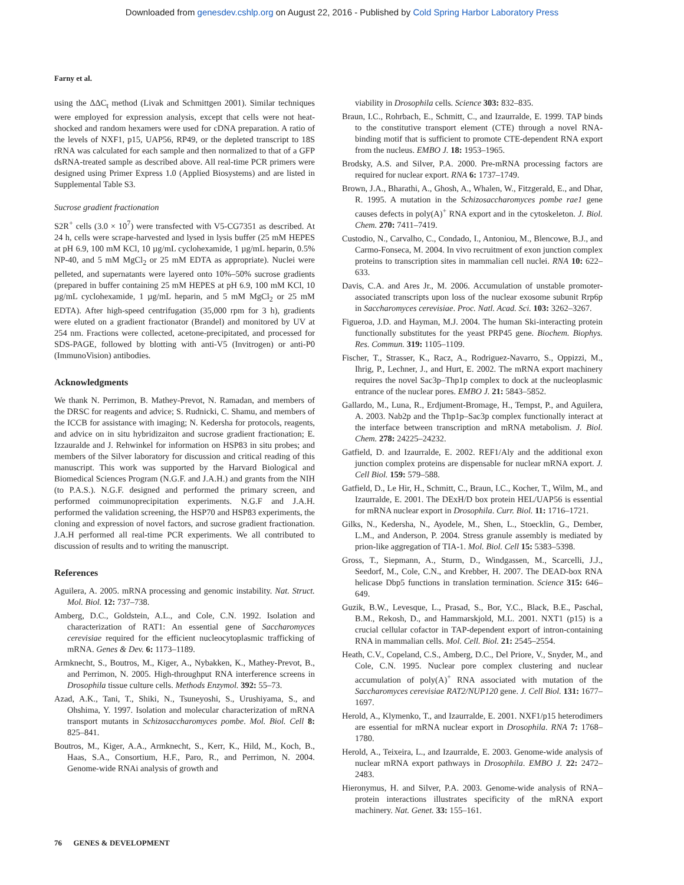Downloaded from genesdev.cshlp.org on August 22, 2016 - Published by Cold Spring Harbor Laboratory Press
Farny et al.
using the ΔΔC<sub>t</sub> method (Livak and Schmittgen 2001). Similar techniques were employed for expression analysis, except that cells were not heat-shocked and random hexamers were used for cDNA preparation. A ratio of the levels of NXF1, p15, UAP56, RP49, or the depleted transcript to 18S rRNA was calculated for each sample and then normalized to that of a GFP dsRNA-treated sample as described above. All real-time PCR primers were designed using Primer Express 1.0 (Applied Biosystems) and are listed in Supplemental Table S3.
Sucrose gradient fractionation
S2R<sup>+</sup> cells (3.0 × 10<sup>7</sup>) were transfected with V5-CG7351 as described. At 24 h, cells were scrape-harvested and lysed in lysis buffer (25 mM HEPES at pH 6.9, 100 mM KCl, 10 µg/mL cyclohexamide, 1 µg/mL heparin, 0.5% NP-40, and 5 mM MgCl<sub>2</sub> or 25 mM EDTA as appropriate). Nuclei were pelleted, and supernatants were layered onto 10%–50% sucrose gradients (prepared in buffer containing 25 mM HEPES at pH 6.9, 100 mM KCl, 10 µg/mL cyclohexamide, 1 µg/mL heparin, and 5 mM MgCl<sub>2</sub> or 25 mM EDTA). After high-speed centrifugation (35,000 rpm for 3 h), gradients were eluted on a gradient fractionator (Brandel) and monitored by UV at 254 nm. Fractions were collected, acetone-precipitated, and processed for SDS-PAGE, followed by blotting with anti-V5 (Invitrogen) or anti-P0 (ImmunoVision) antibodies.
Acknowledgments
We thank N. Perrimon, B. Mathey-Prevot, N. Ramadan, and members of the DRSC for reagents and advice; S. Rudnicki, C. Shamu, and members of the ICCB for assistance with imaging; N. Kedersha for protocols, reagents, and advice on in situ hybridizaiton and sucrose gradient fractionation; E. Izzauralde and J. Rehwinkel for information on HSP83 in situ probes; and members of the Silver laboratory for discussion and critical reading of this manuscript. This work was supported by the Harvard Biological and Biomedical Sciences Program (N.G.F. and J.A.H.) and grants from the NIH (to P.A.S.). N.G.F. designed and performed the primary screen, and performed coimmunoprecipitation experiments. N.G.F and J.A.H. performed the validation screening, the HSP70 and HSP83 experiments, the cloning and expression of novel factors, and sucrose gradient fractionation. J.A.H performed all real-time PCR experiments. We all contributed to discussion of results and to writing the manuscript.
References
Aguilera, A. 2005. mRNA processing and genomic instability. Nat. Struct. Mol. Biol. 12: 737–738.
Amberg, D.C., Goldstein, A.L., and Cole, C.N. 1992. Isolation and characterization of RAT1: An essential gene of Saccharomyces cerevisiae required for the efficient nucleocytoplasmic trafficking of mRNA. Genes & Dev. 6: 1173–1189.
Armknecht, S., Boutros, M., Kiger, A., Nybakken, K., Mathey-Prevot, B., and Perrimon, N. 2005. High-throughput RNA interference screens in Drosophila tissue culture cells. Methods Enzymol. 392: 55–73.
Azad, A.K., Tani, T., Shiki, N., Tsuneyoshi, S., Urushiyama, S., and Ohshima, Y. 1997. Isolation and molecular characterization of mRNA transport mutants in Schizosaccharomyces pombe. Mol. Biol. Cell 8: 825–841.
Boutros, M., Kiger, A.A., Armknecht, S., Kerr, K., Hild, M., Koch, B., Haas, S.A., Consortium, H.F., Paro, R., and Perrimon, N. 2004. Genome-wide RNAi analysis of growth and
viability in Drosophila cells. Science 303: 832–835.
Braun, I.C., Rohrbach, E., Schmitt, C., and Izaurralde, E. 1999. TAP binds to the constitutive transport element (CTE) through a novel RNA-binding motif that is sufficient to promote CTE-dependent RNA export from the nucleus. EMBO J. 18: 1953–1965.
Brodsky, A.S. and Silver, P.A. 2000. Pre-mRNA processing factors are required for nuclear export. RNA 6: 1737–1749.
Brown, J.A., Bharathi, A., Ghosh, A., Whalen, W., Fitzgerald, E., and Dhar, R. 1995. A mutation in the Schizosaccharomyces pombe rae1 gene causes defects in poly(A)<sup>+</sup> RNA export and in the cytoskeleton. J. Biol. Chem. 270: 7411–7419.
Custodio, N., Carvalho, C., Condado, I., Antoniou, M., Blencowe, B.J., and Carmo-Fonseca, M. 2004. In vivo recruitment of exon junction complex proteins to transcription sites in mammalian cell nuclei. RNA 10: 622–633.
Davis, C.A. and Ares Jr., M. 2006. Accumulation of unstable promoter-associated transcripts upon loss of the nuclear exosome subunit Rrp6p in Saccharomyces cerevisiae. Proc. Natl. Acad. Sci. 103: 3262–3267.
Figueroa, J.D. and Hayman, M.J. 2004. The human Ski-interacting protein functionally substitutes for the yeast PRP45 gene. Biochem. Biophys. Res. Commun. 319: 1105–1109.
Fischer, T., Strasser, K., Racz, A., Rodriguez-Navarro, S., Oppizzi, M., Ihrig, P., Lechner, J., and Hurt, E. 2002. The mRNA export machinery requires the novel Sac3p–Thp1p complex to dock at the nucleoplasmic entrance of the nuclear pores. EMBO J. 21: 5843–5852.
Gallardo, M., Luna, R., Erdjument-Bromage, H., Tempst, P., and Aguilera, A. 2003. Nab2p and the Thp1p–Sac3p complex functionally interact at the interface between transcription and mRNA metabolism. J. Biol. Chem. 278: 24225–24232.
Gatfield, D. and Izaurralde, E. 2002. REF1/Aly and the additional exon junction complex proteins are dispensable for nuclear mRNA export. J. Cell Biol. 159: 579–588.
Gatfield, D., Le Hir, H., Schmitt, C., Braun, I.C., Kocher, T., Wilm, M., and Izaurralde, E. 2001. The DExH/D box protein HEL/UAP56 is essential for mRNA nuclear export in Drosophila. Curr. Biol. 11: 1716–1721.
Gilks, N., Kedersha, N., Ayodele, M., Shen, L., Stoecklin, G., Dember, L.M., and Anderson, P. 2004. Stress granule assembly is mediated by prion-like aggregation of TIA-1. Mol. Biol. Cell 15: 5383–5398.
Gross, T., Siepmann, A., Sturm, D., Windgassen, M., Scarcelli, J.J., Seedorf, M., Cole, C.N., and Krebber, H. 2007. The DEAD-box RNA helicase Dbp5 functions in translation termination. Science 315: 646–649.
Guzik, B.W., Levesque, L., Prasad, S., Bor, Y.C., Black, B.E., Paschal, B.M., Rekosh, D., and Hammarskjold, M.L. 2001. NXT1 (p15) is a crucial cellular cofactor in TAP-dependent export of intron-containing RNA in mammalian cells. Mol. Cell. Biol. 21: 2545–2554.
Heath, C.V., Copeland, C.S., Amberg, D.C., Del Priore, V., Snyder, M., and Cole, C.N. 1995. Nuclear pore complex clustering and nuclear accumulation of poly(A)<sup>+</sup> RNA associated with mutation of the Saccharomyces cerevisiae RAT2/NUP120 gene. J. Cell Biol. 131: 1677–1697.
Herold, A., Klymenko, T., and Izaurralde, E. 2001. NXF1/p15 heterodimers are essential for mRNA nuclear export in Drosophila. RNA 7: 1768–1780.
Herold, A., Teixeira, L., and Izaurralde, E. 2003. Genome-wide analysis of nuclear mRNA export pathways in Drosophila. EMBO J. 22: 2472–2483.
Hieronymus, H. and Silver, P.A. 2003. Genome-wide analysis of RNA–protein interactions illustrates specificity of the mRNA export machinery. Nat. Genet. 33: 155–161.
76 GENES & DEVELOPMENT